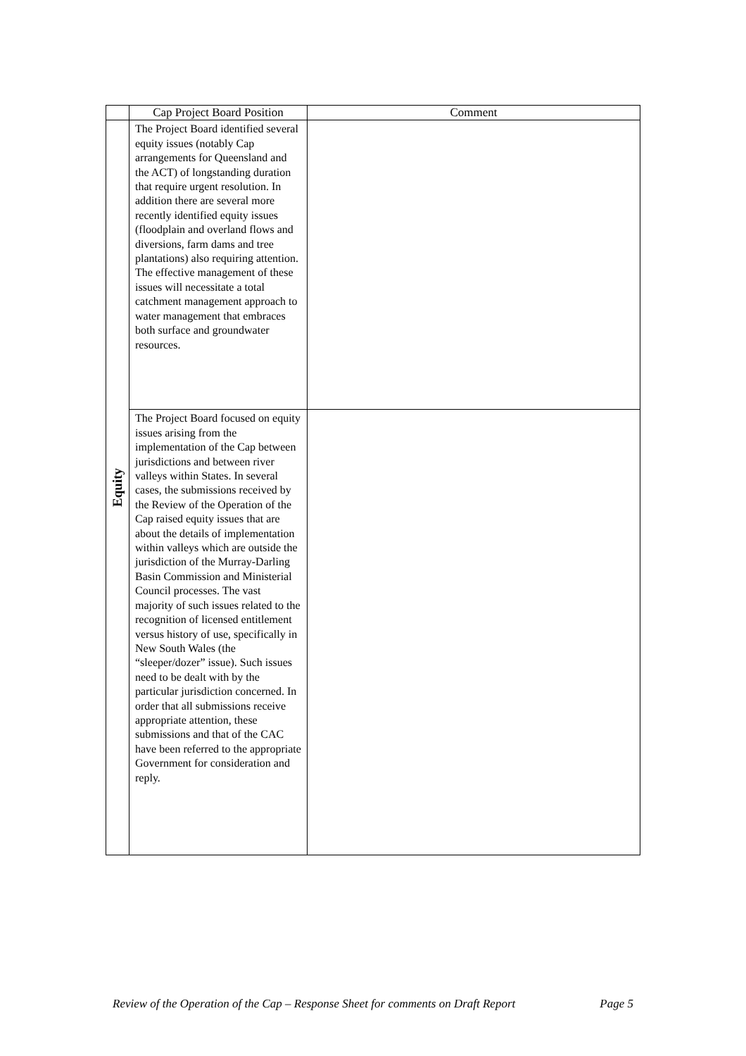| | Cap Project Board Position | Comment |
| --- | --- | --- |
| Equity | The Project Board identified several equity issues (notably Cap arrangements for Queensland and the ACT) of longstanding duration that require urgent resolution. In addition there are several more recently identified equity issues (floodplain and overland flows and diversions, farm dams and tree plantations) also requiring attention. The effective management of these issues will necessitate a total catchment management approach to water management that embraces both surface and groundwater resources. | |
| | The Project Board focused on equity issues arising from the implementation of the Cap between jurisdictions and between river valleys within States. In several cases, the submissions received by the Review of the Operation of the Cap raised equity issues that are about the details of implementation within valleys which are outside the jurisdiction of the Murray-Darling Basin Commission and Ministerial Council processes. The vast majority of such issues related to the recognition of licensed entitlement versus history of use, specifically in New South Wales (the “sleeper/dozer” issue). Such issues need to be dealt with by the particular jurisdiction concerned. In order that all submissions receive appropriate attention, these submissions and that of the CAC have been referred to the appropriate Government for consideration and reply. | |
Review of the Operation of the Cap – Response Sheet for comments on Draft Report Page 5